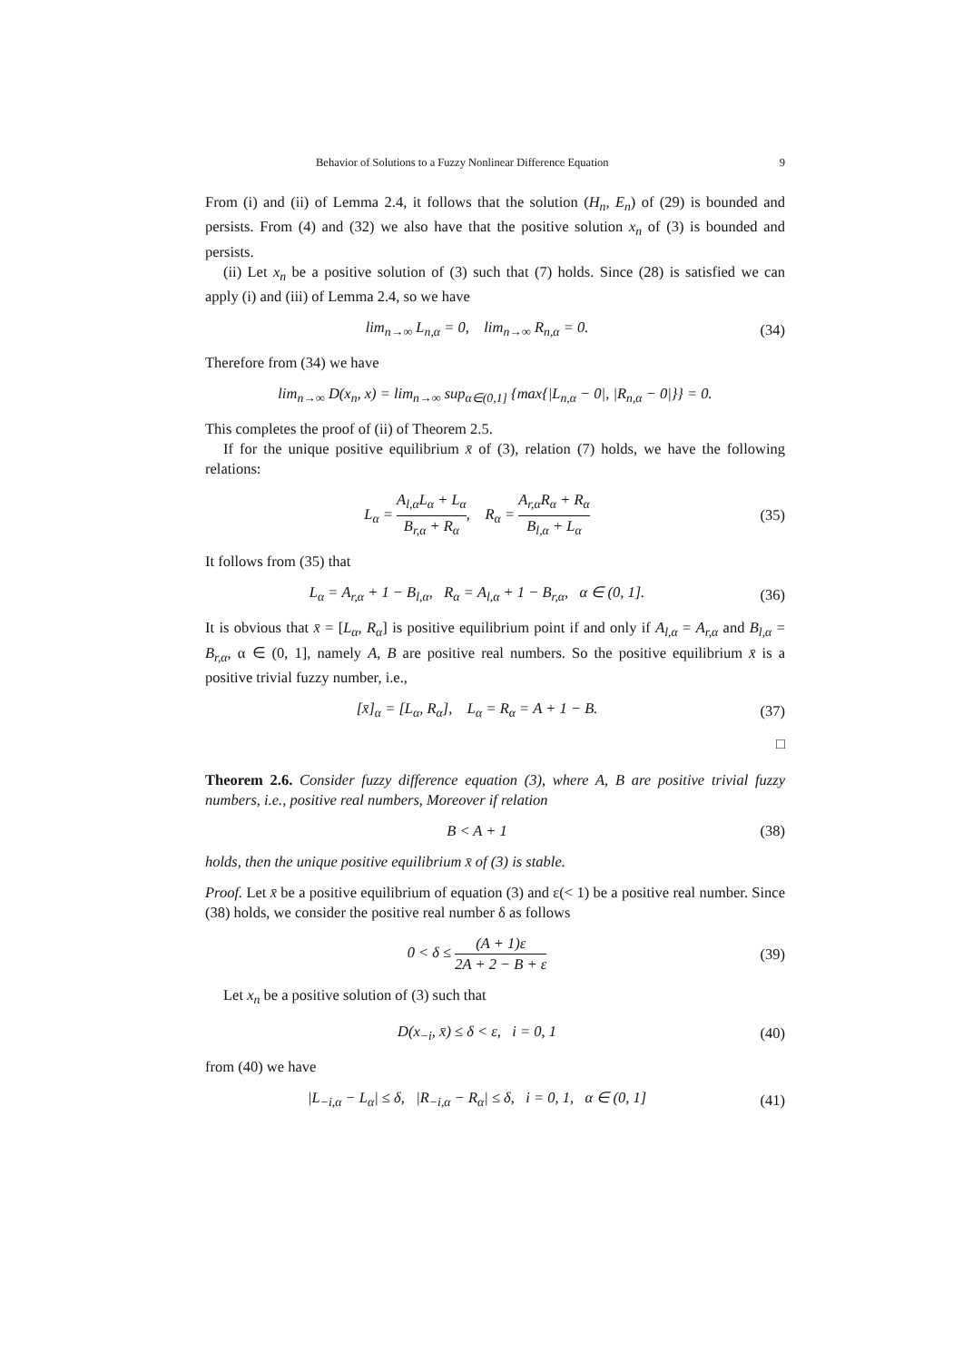Behavior of Solutions to a Fuzzy Nonlinear Difference Equation 9
From (i) and (ii) of Lemma 2.4, it follows that the solution (H<sub>n</sub>, E<sub>n</sub>) of (29) is bounded and persists. From (4) and (32) we also have that the positive solution x<sub>n</sub> of (3) is bounded and persists.
(ii) Let x<sub>n</sub> be a positive solution of (3) such that (7) holds. Since (28) is satisfied we can apply (i) and (iii) of Lemma 2.4, so we have
lim<sub>n→∞</sub> L<sub>n,α</sub> = 0, lim<sub>n→∞</sub> R<sub>n,α</sub> = 0.
(34)
Therefore from (34) we have
lim<sub>n→∞</sub> D(x<sub>n</sub>, x) = lim<sub>n→∞</sub> sup<sub>α∈(0,1]</sub> {max{|L<sub>n,α</sub> − 0|, |R<sub>n,α</sub> − 0|}} = 0.
This completes the proof of (ii) of Theorem 2.5.
If for the unique positive equilibrium x̄ of (3), relation (7) holds, we have the following relations:
L<sub>α</sub> = A<sub>l,α</sub>L<sub>α</sub> + L<sub>α</sub> B<sub>r,α</sub> + R<sub>α</sub>, R<sub>α</sub> = A<sub>r,α</sub>R<sub>α</sub> + R<sub>α</sub> B<sub>l,α</sub> + L<sub>α</sub>
(35)
It follows from (35) that
L<sub>α</sub> = A<sub>r,α</sub> + 1 − B<sub>l,α</sub>, R<sub>α</sub> = A<sub>l,α</sub> + 1 − B<sub>r,α</sub>, α ∈ (0, 1].
(36)
It is obvious that x̄ = [L<sub>α</sub>, R<sub>α</sub>] is positive equilibrium point if and only if A<sub>l,α</sub> = A<sub>r,α</sub> and B<sub>l,α</sub> = B<sub>r,α</sub>, α ∈ (0, 1], namely A, B are positive real numbers. So the positive equilibrium x̄ is a positive trivial fuzzy number, i.e.,
[x̄]<sub>α</sub> = [L<sub>α</sub>, R<sub>α</sub>], L<sub>α</sub> = R<sub>α</sub> = A + 1 − B.
(37)
□
Theorem 2.6. Consider fuzzy difference equation (3), where A, B are positive trivial fuzzy numbers, i.e., positive real numbers, Moreover if relation
B < A + 1 (38)
holds, then the unique positive equilibrium x̄ of (3) is stable.
Proof. Let x̄ be a positive equilibrium of equation (3) and ε(< 1) be a positive real number. Since (38) holds, we consider the positive real number δ as follows
0 < δ ≤ (A + 1)ε 2A + 2 − B + ε
(39)
Let x<sub>n</sub> be a positive solution of (3) such that
D(x<sub>−i</sub>, x̄) ≤ δ < ε, i = 0, 1 (40)
from (40) we have
|L<sub>−i,α</sub> − L<sub>α</sub>| ≤ δ, |R<sub>−i,α</sub> − R<sub>α</sub>| ≤ δ, i = 0, 1, α ∈ (0, 1]
(41)